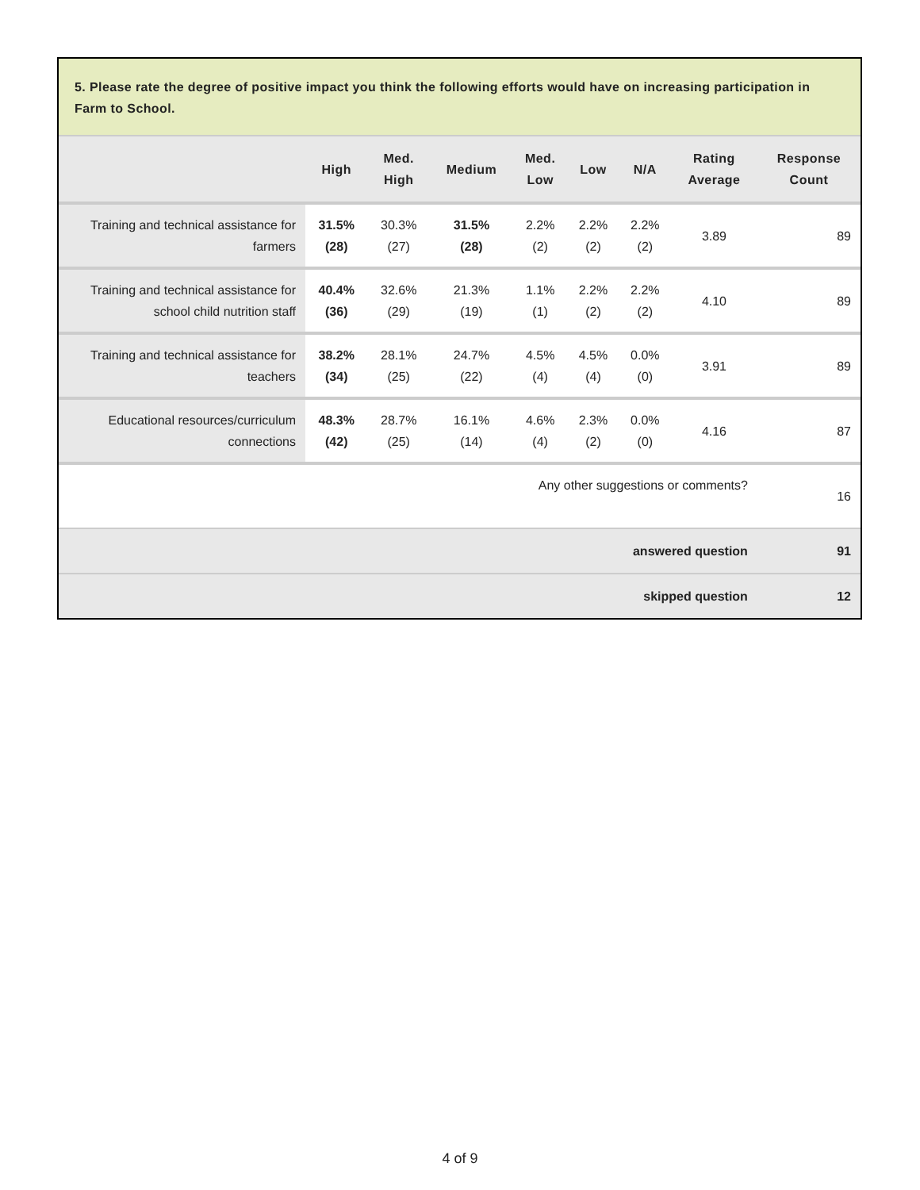5. Please rate the degree of positive impact you think the following efforts would have on increasing participation in Farm to School.
| | High | Med. High | Medium | Med. Low | Low | N/A | Rating Average | Response Count |
| --- | --- | --- | --- | --- | --- | --- | --- | --- |
| Training and technical assistance for farmers | 31.5% (28) | 30.3% (27) | 31.5% (28) | 2.2% (2) | 2.2% (2) | 2.2% (2) | 3.89 | 89 |
| Training and technical assistance for school child nutrition staff | 40.4% (36) | 32.6% (29) | 21.3% (19) | 1.1% (1) | 2.2% (2) | 2.2% (2) | 4.10 | 89 |
| Training and technical assistance for teachers | 38.2% (34) | 28.1% (25) | 24.7% (22) | 4.5% (4) | 4.5% (4) | 0.0% (0) | 3.91 | 89 |
| Educational resources/curriculum connections | 48.3% (42) | 28.7% (25) | 16.1% (14) | 4.6% (4) | 2.3% (2) | 0.0% (0) | 4.16 | 87 |
| Any other suggestions or comments? | | | | | | | | 16 |
| answered question | | | | | | | | 91 |
| skipped question | | | | | | | | 12 |
4 of 9